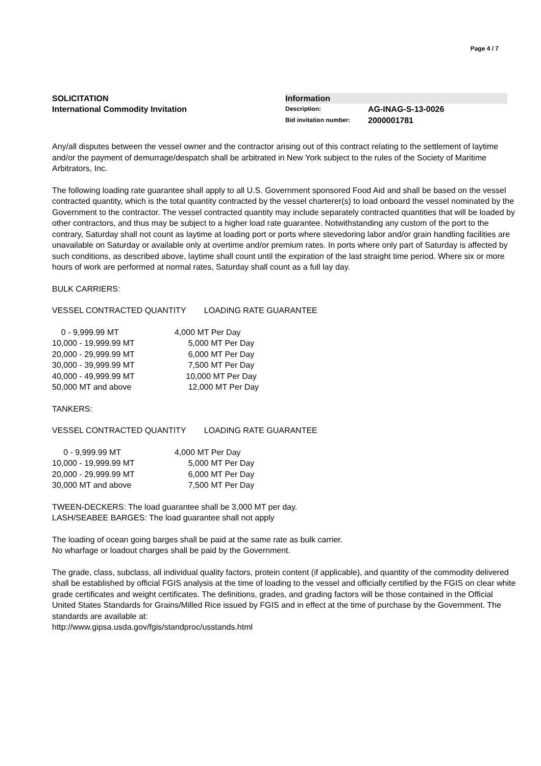Page 4 / 7
SOLICITATION
International Commodity Invitation
Information
| Description: | AG-INAG-S-13-0026 |
| Bid invitation number: | 2000001781 |
Any/all disputes between the vessel owner and the contractor arising out of this contract relating to the settlement of laytime and/or the payment of demurrage/despatch shall be arbitrated in New York subject to the rules of the Society of Maritime Arbitrators, Inc.
The following loading rate guarantee shall apply to all U.S. Government sponsored Food Aid and shall be based on the vessel contracted quantity, which is the total quantity contracted by the vessel charterer(s) to load onboard the vessel nominated by the Government to the contractor. The vessel contracted quantity may include separately contracted quantities that will be loaded by other contractors, and thus may be subject to a higher load rate guarantee. Notwithstanding any custom of the port to the contrary, Saturday shall not count as laytime at loading port or ports where stevedoring labor and/or grain handling facilities are unavailable on Saturday or available only at overtime and/or premium rates. In ports where only part of Saturday is affected by such conditions, as described above, laytime shall count until the expiration of the last straight time period. Where six or more hours of work are performed at normal rates, Saturday shall count as a full lay day.
BULK CARRIERS:
VESSEL CONTRACTED QUANTITY LOADING RATE GUARANTEE
| 0 - 9,999.99 MT | 4,000 MT Per Day |
| 10,000 - 19,999.99 MT | 5,000 MT Per Day |
| 20,000 - 29,999.99 MT | 6,000 MT Per Day |
| 30,000 - 39,999.99 MT | 7,500 MT Per Day |
| 40,000 - 49,999.99 MT | 10,000 MT Per Day |
| 50,000 MT and above | 12,000 MT Per Day |
TANKERS:
VESSEL CONTRACTED QUANTITY LOADING RATE GUARANTEE
| 0 - 9,999.99 MT | 4,000 MT Per Day |
| 10,000 - 19,999.99 MT | 5,000 MT Per Day |
| 20,000 - 29,999.99 MT | 6,000 MT Per Day |
| 30,000 MT and above | 7,500 MT Per Day |
TWEEN-DECKERS: The load guarantee shall be 3,000 MT per day.
LASH/SEABEE BARGES: The load guarantee shall not apply
The loading of ocean going barges shall be paid at the same rate as bulk carrier.
No wharfage or loadout charges shall be paid by the Government.
The grade, class, subclass, all individual quality factors, protein content (if applicable), and quantity of the commodity delivered shall be established by official FGIS analysis at the time of loading to the vessel and officially certified by the FGIS on clear white grade certificates and weight certificates. The definitions, grades, and grading factors will be those contained in the Official United States Standards for Grains/Milled Rice issued by FGIS and in effect at the time of purchase by the Government. The standards are available at:
http://www.gipsa.usda.gov/fgis/standproc/usstands.html